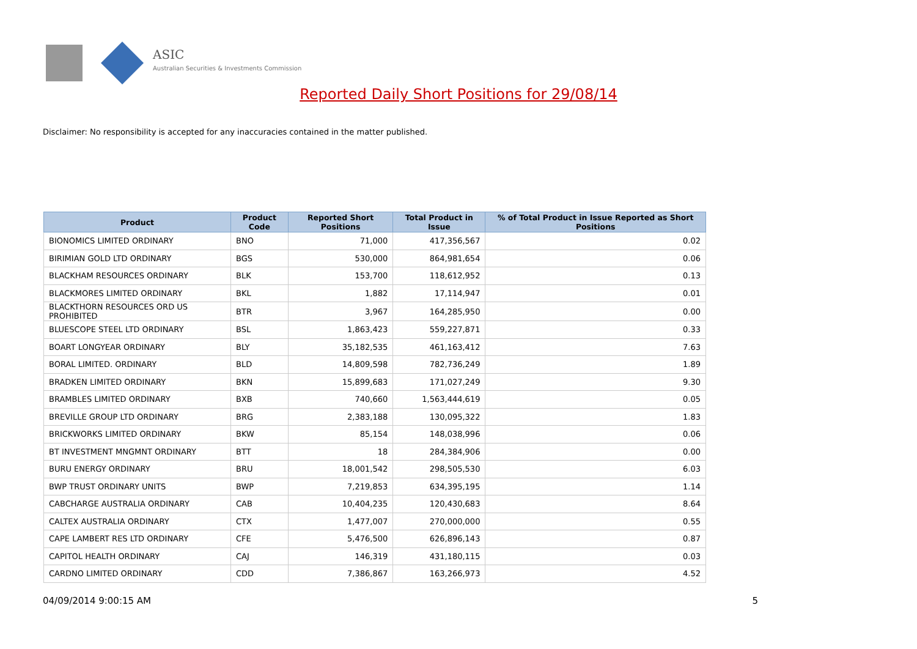ASIC
Australian Securities & Investments Commission
Reported Daily Short Positions for 29/08/14
Disclaimer: No responsibility is accepted for any inaccuracies contained in the matter published.
| Product | Product Code | Reported Short Positions | Total Product in Issue | % of Total Product in Issue Reported as Short Positions |
| --- | --- | --- | --- | --- |
| BIONOMICS LIMITED ORDINARY | BNO | 71,000 | 417,356,567 | 0.02 |
| BIRIMIAN GOLD LTD ORDINARY | BGS | 530,000 | 864,981,654 | 0.06 |
| BLACKHAM RESOURCES ORDINARY | BLK | 153,700 | 118,612,952 | 0.13 |
| BLACKMORES LIMITED ORDINARY | BKL | 1,882 | 17,114,947 | 0.01 |
| BLACKTHORN RESOURCES ORD US PROHIBITED | BTR | 3,967 | 164,285,950 | 0.00 |
| BLUESCOPE STEEL LTD ORDINARY | BSL | 1,863,423 | 559,227,871 | 0.33 |
| BOART LONGYEAR ORDINARY | BLY | 35,182,535 | 461,163,412 | 7.63 |
| BORAL LIMITED. ORDINARY | BLD | 14,809,598 | 782,736,249 | 1.89 |
| BRADKEN LIMITED ORDINARY | BKN | 15,899,683 | 171,027,249 | 9.30 |
| BRAMBLES LIMITED ORDINARY | BXB | 740,660 | 1,563,444,619 | 0.05 |
| BREVILLE GROUP LTD ORDINARY | BRG | 2,383,188 | 130,095,322 | 1.83 |
| BRICKWORKS LIMITED ORDINARY | BKW | 85,154 | 148,038,996 | 0.06 |
| BT INVESTMENT MNGMNT ORDINARY | BTT | 18 | 284,384,906 | 0.00 |
| BURU ENERGY ORDINARY | BRU | 18,001,542 | 298,505,530 | 6.03 |
| BWP TRUST ORDINARY UNITS | BWP | 7,219,853 | 634,395,195 | 1.14 |
| CABCHARGE AUSTRALIA ORDINARY | CAB | 10,404,235 | 120,430,683 | 8.64 |
| CALTEX AUSTRALIA ORDINARY | CTX | 1,477,007 | 270,000,000 | 0.55 |
| CAPE LAMBERT RES LTD ORDINARY | CFE | 5,476,500 | 626,896,143 | 0.87 |
| CAPITOL HEALTH ORDINARY | CAJ | 146,319 | 431,180,115 | 0.03 |
| CARDNO LIMITED ORDINARY | CDD | 7,386,867 | 163,266,973 | 4.52 |
04/09/2014 9:00:15 AM 5